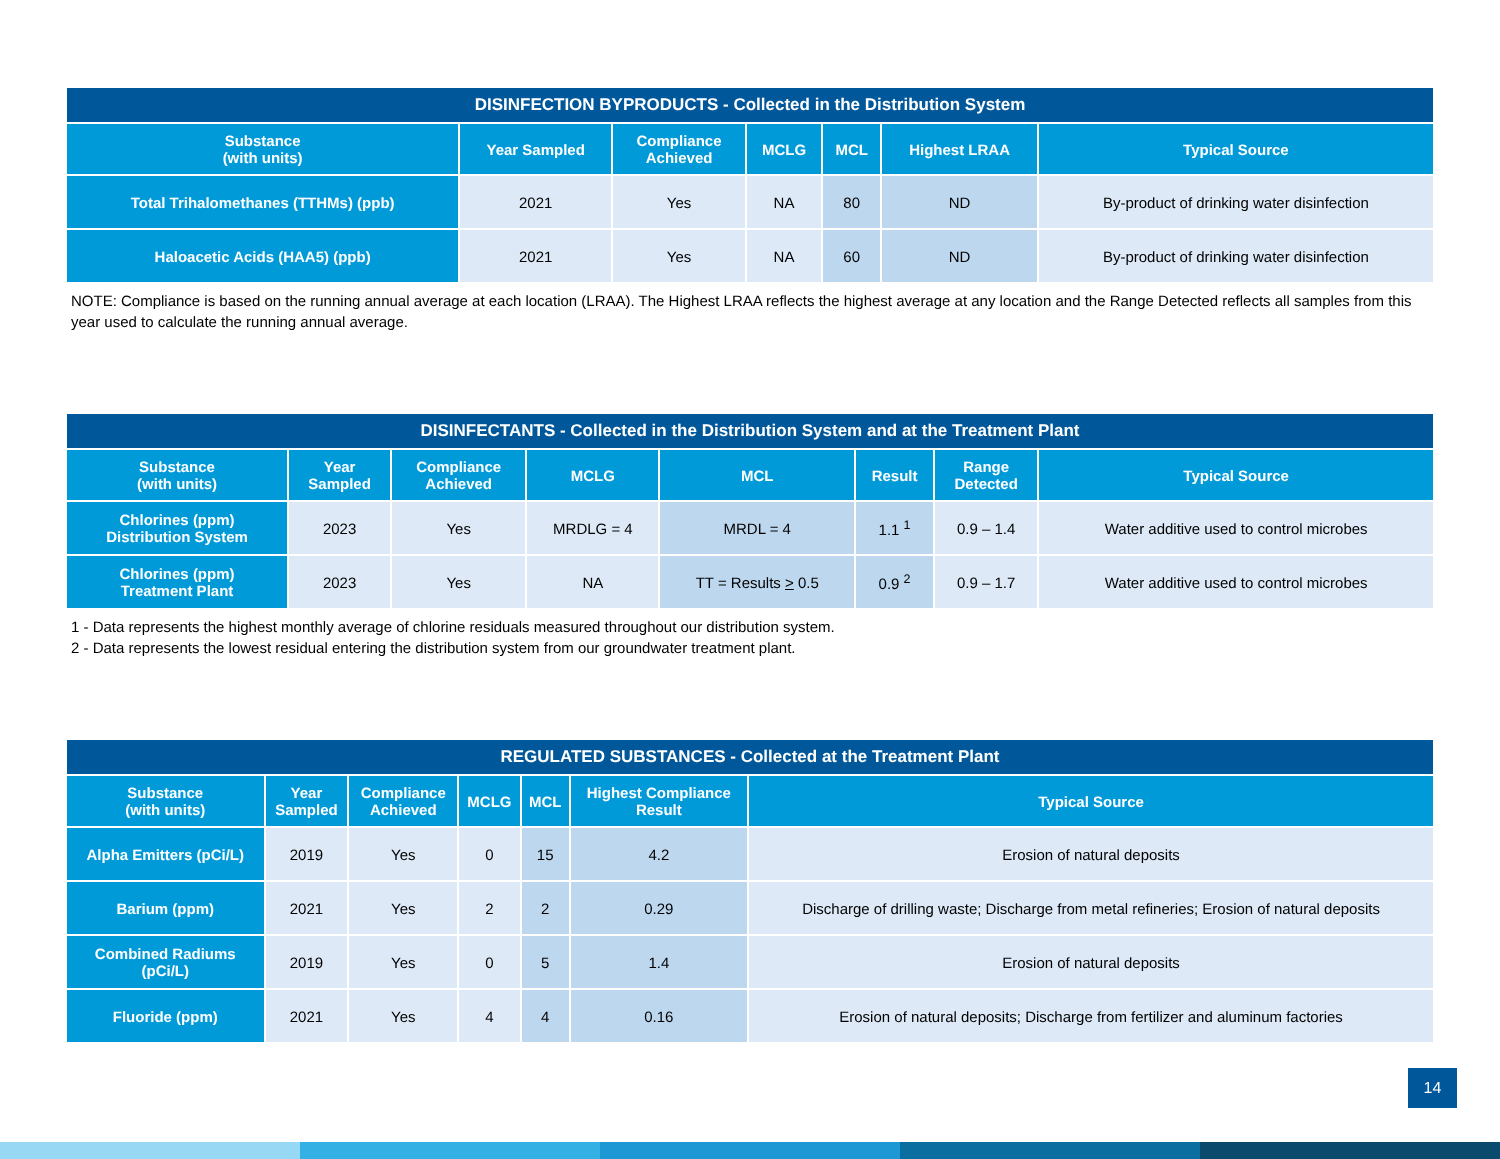| DISINFECTION BYPRODUCTS - Collected in the Distribution System | | | | | | |
| --- | --- | --- | --- | --- | --- | --- |
| Substance (with units) | Year Sampled | Compliance Achieved | MCLG | MCL | Highest LRAA | Typical Source |
| Total Trihalomethanes (TTHMs) (ppb) | 2021 | Yes | NA | 80 | ND | By-product of drinking water disinfection |
| Haloacetic Acids (HAA5) (ppb) | 2021 | Yes | NA | 60 | ND | By-product of drinking water disinfection |
NOTE: Compliance is based on the running annual average at each location (LRAA). The Highest LRAA reflects the highest average at any location and the Range Detected reflects all samples from this year used to calculate the running annual average.
| DISINFECTANTS - Collected in the Distribution System and at the Treatment Plant | | | | | | | |
| --- | --- | --- | --- | --- | --- | --- | --- |
| Substance (with units) | Year Sampled | Compliance Achieved | MCLG | MCL | Result | Range Detected | Typical Source |
| Chlorines (ppm) Distribution System | 2023 | Yes | MRDLG = 4 | MRDL = 4 | 1.1 <sup>1</sup> | 0.9 – 1.4 | Water additive used to control microbes |
| Chlorines (ppm) Treatment Plant | 2023 | Yes | NA | TT = Results > 0.5 | 0.9 <sup>2</sup> | 0.9 – 1.7 | Water additive used to control microbes |
1 - Data represents the highest monthly average of chlorine residuals measured throughout our distribution system.
2 - Data represents the lowest residual entering the distribution system from our groundwater treatment plant.
| REGULATED SUBSTANCES - Collected at the Treatment Plant | | | | | | |
| --- | --- | --- | --- | --- | --- | --- |
| Substance (with units) | Year Sampled | Compliance Achieved | MCLG | MCL | Highest Compliance Result | Typical Source |
| Alpha Emitters (pCi/L) | 2019 | Yes | 0 | 15 | 4.2 | Erosion of natural deposits |
| Barium (ppm) | 2021 | Yes | 2 | 2 | 0.29 | Discharge of drilling waste; Discharge from metal refineries; Erosion of natural deposits |
| Combined Radiums (pCi/L) | 2019 | Yes | 0 | 5 | 1.4 | Erosion of natural deposits |
| Fluoride (ppm) | 2021 | Yes | 4 | 4 | 0.16 | Erosion of natural deposits; Discharge from fertilizer and aluminum factories |
14